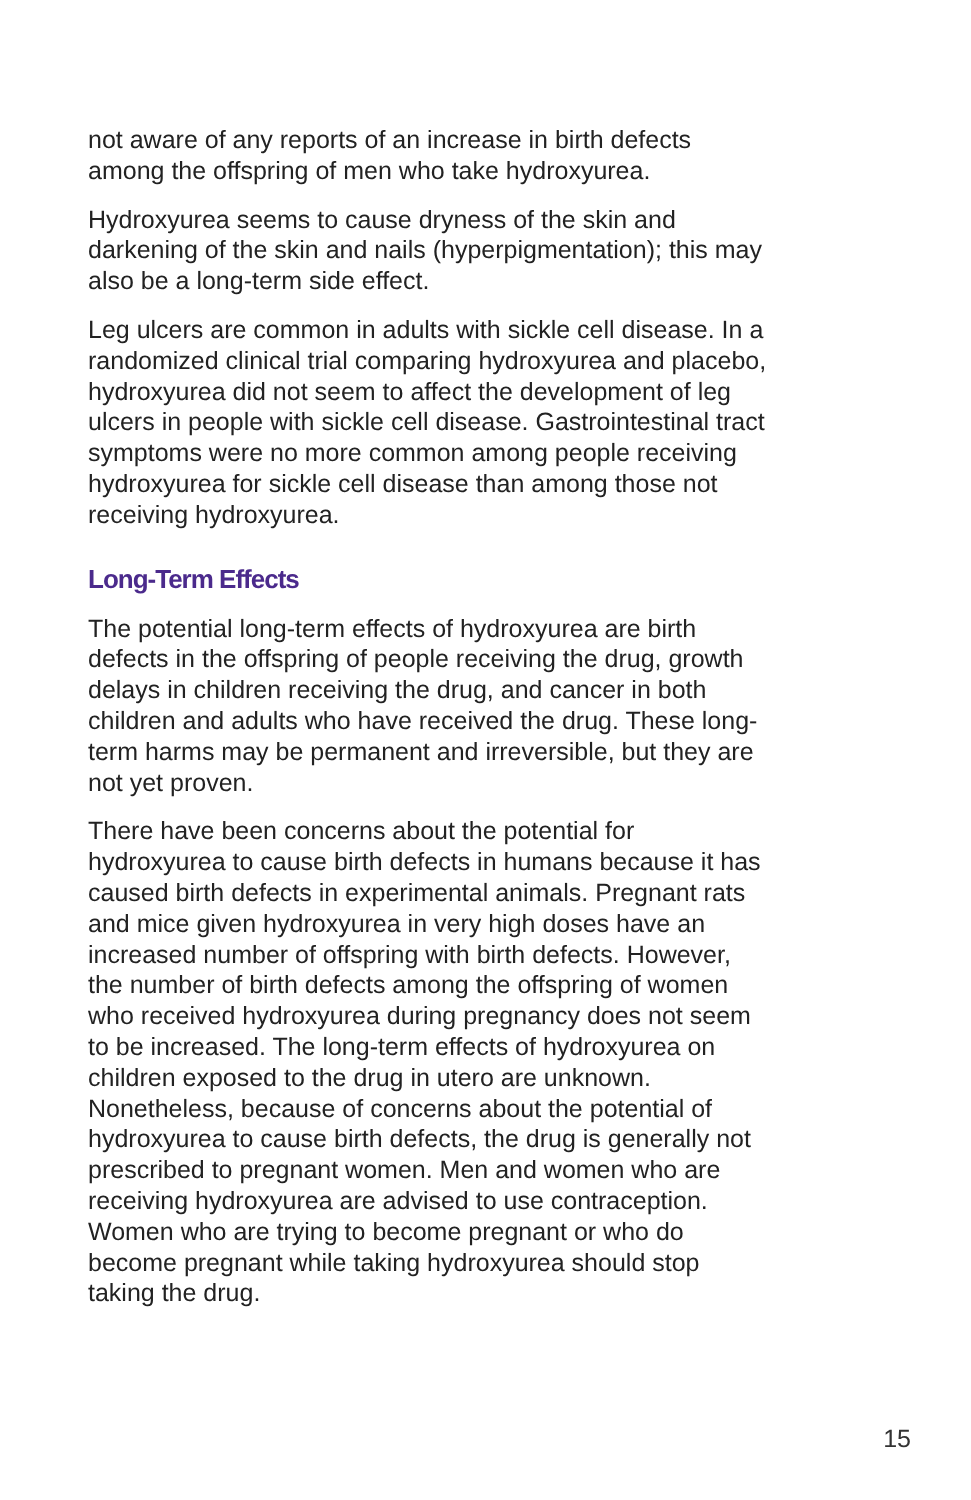not aware of any reports of an increase in birth defects among the offspring of men who take hydroxyurea.
Hydroxyurea seems to cause dryness of the skin and darkening of the skin and nails (hyperpigmentation); this may also be a long-term side effect.
Leg ulcers are common in adults with sickle cell disease. In a randomized clinical trial comparing hydroxyurea and placebo, hydroxyurea did not seem to affect the development of leg ulcers in people with sickle cell disease. Gastrointestinal tract symptoms were no more common among people receiving hydroxyurea for sickle cell disease than among those not receiving hydroxyurea.
Long-Term Effects
The potential long-term effects of hydroxyurea are birth defects in the offspring of people receiving the drug, growth delays in children receiving the drug, and cancer in both children and adults who have received the drug. These long-term harms may be permanent and irreversible, but they are not yet proven.
There have been concerns about the potential for hydroxyurea to cause birth defects in humans because it has caused birth defects in experimental animals. Pregnant rats and mice given hydroxyurea in very high doses have an increased number of offspring with birth defects. However, the number of birth defects among the offspring of women who received hydroxyurea during pregnancy does not seem to be increased. The long-term effects of hydroxyurea on children exposed to the drug in utero are unknown. Nonetheless, because of concerns about the potential of hydroxyurea to cause birth defects, the drug is generally not prescribed to pregnant women. Men and women who are receiving hydroxyurea are advised to use contraception. Women who are trying to become pregnant or who do become pregnant while taking hydroxyurea should stop taking the drug.
15